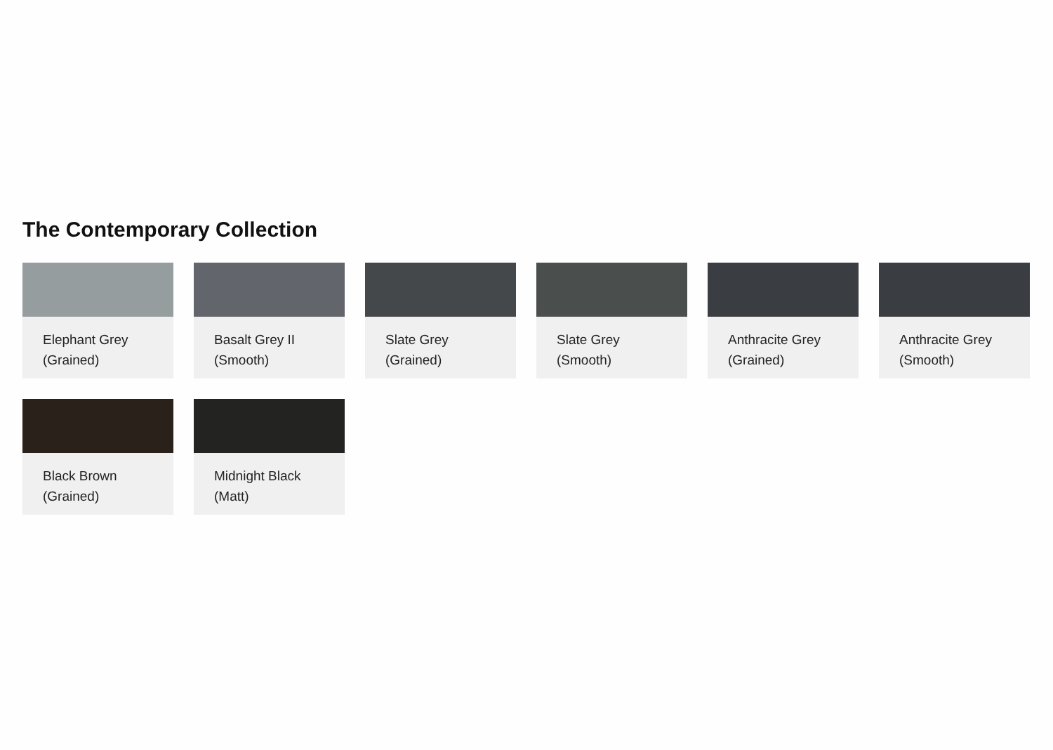The Contemporary Collection
Elephant Grey
(Grained)
Basalt Grey II
(Smooth)
Slate Grey
(Grained)
Slate Grey
(Smooth)
Anthracite Grey
(Grained)
Anthracite Grey
(Smooth)
Black Brown
(Grained)
Midnight Black
(Matt)